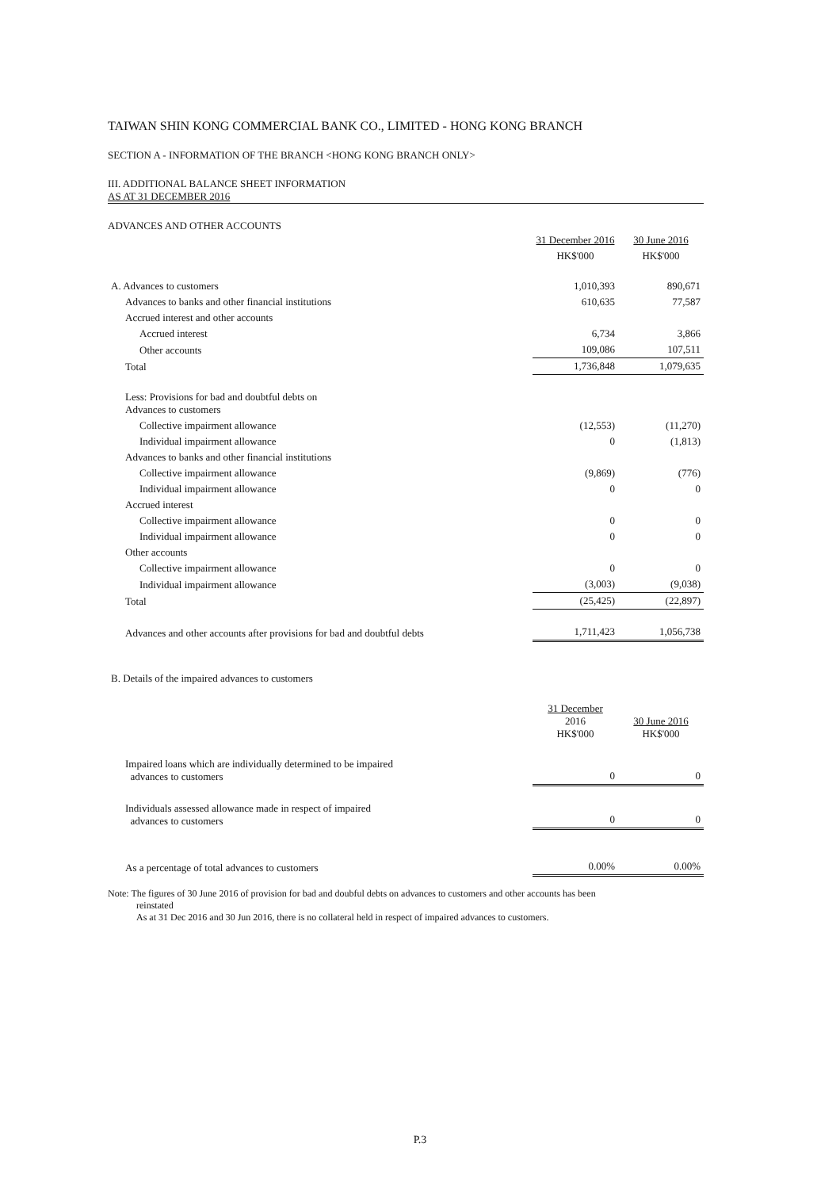TAIWAN SHIN KONG COMMERCIAL BANK CO., LIMITED - HONG KONG BRANCH
SECTION A - INFORMATION OF THE BRANCH <HONG KONG BRANCH ONLY>
III. ADDITIONAL BALANCE SHEET INFORMATION
AS AT 31 DECEMBER 2016
ADVANCES AND OTHER ACCOUNTS
| | 31 December 2016 | 30 June 2016 |
| --- | --- | --- |
| | HK$'000 | HK$'000 |
| A. Advances to customers | 1,010,393 | 890,671 |
| Advances to banks and other financial institutions | 610,635 | 77,587 |
| Accrued interest and other accounts | | |
| Accrued interest | 6,734 | 3,866 |
| Other accounts | 109,086 | 107,511 |
| Total | 1,736,848 | 1,079,635 |
| Less: Provisions for bad and doubtful debts on Advances to customers | | |
| Collective impairment allowance | (12,553) | (11,270) |
| Individual impairment allowance | 0 | (1,813) |
| Advances to banks and other financial institutions | | |
| Collective impairment allowance | (9,869) | (776) |
| Individual impairment allowance | 0 | 0 |
| Accrued interest | | |
| Collective impairment allowance | 0 | 0 |
| Individual impairment allowance | 0 | 0 |
| Other accounts | | |
| Collective impairment allowance | 0 | 0 |
| Individual impairment allowance | (3,003) | (9,038) |
| Total | (25,425) | (22,897) |
| Advances and other accounts after provisions for bad and doubtful debts | 1,711,423 | 1,056,738 |
| B. Details of the impaired advances to customers | | |
| | 31 December 2016 HK$'000 | 30 June 2016 HK$'000 |
| Impaired loans which are individually determined to be impaired advances to customers | 0 | 0 |
| Individuals assessed allowance made in respect of impaired advances to customers | 0 | 0 |
| As a percentage of total advances to customers | 0.00% | 0.00% |
Note: The figures of 30 June 2016 of provision for bad and doubful debts on advances to customers and other accounts has been
reinstated
As at 31 Dec 2016 and 30 Jun 2016, there is no collateral held in respect of impaired advances to customers.
P.3